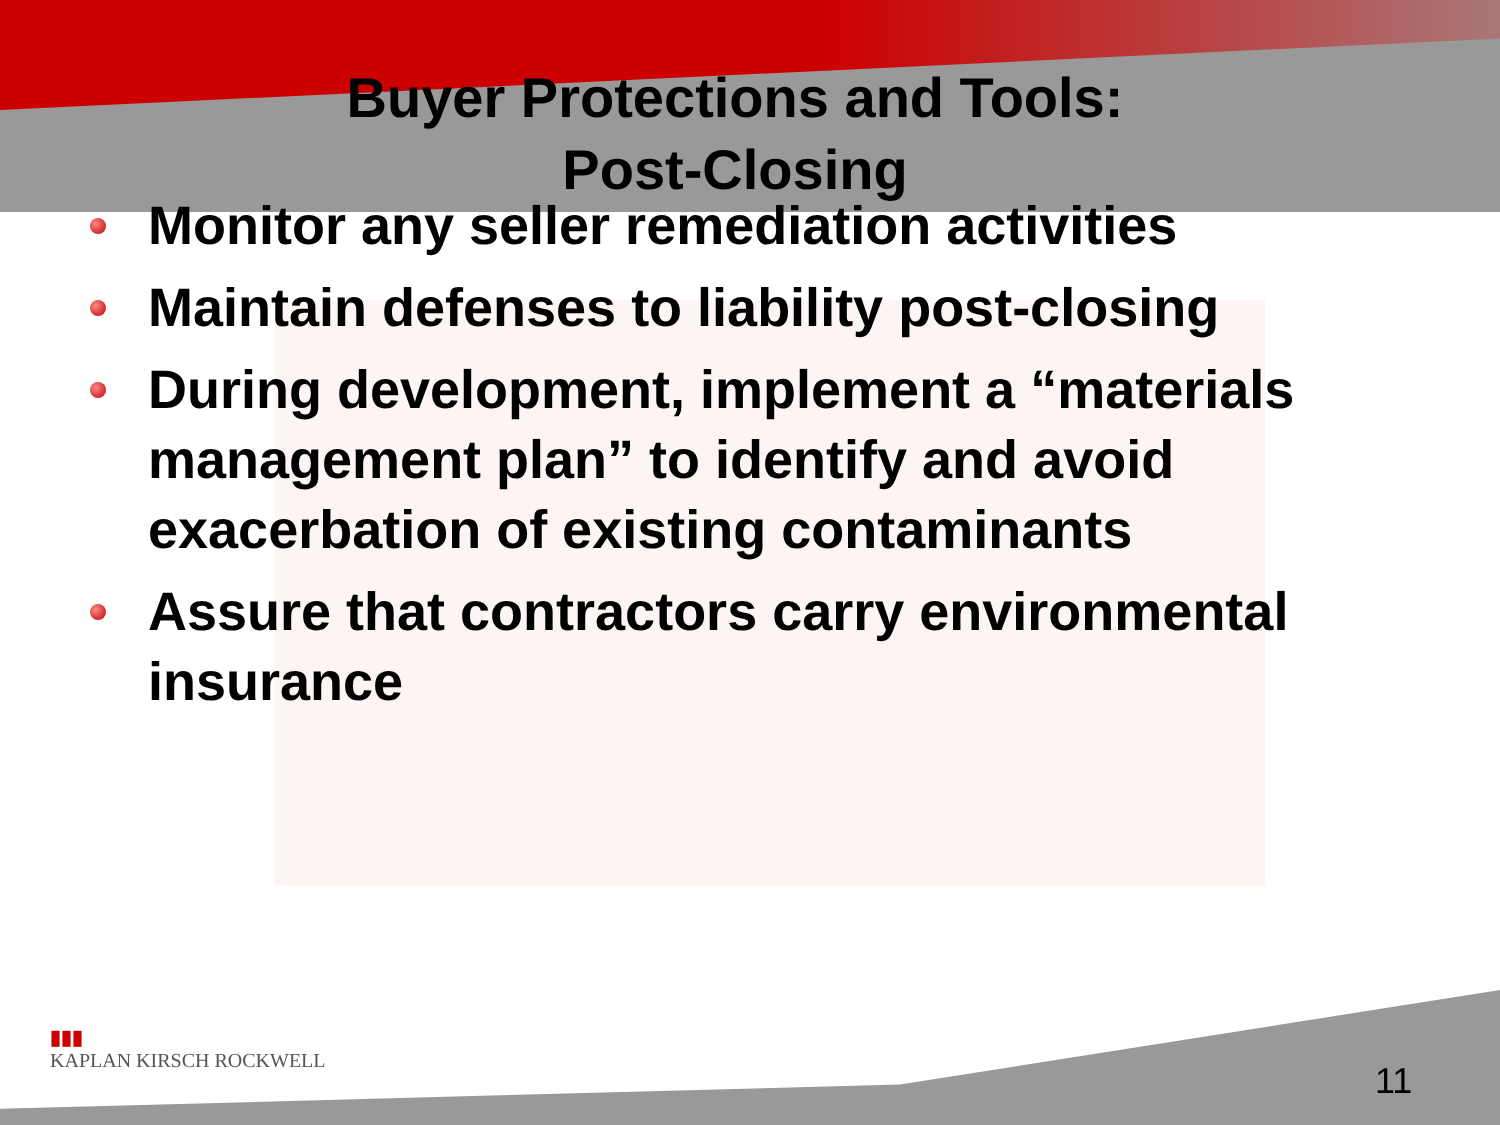Buyer Protections and Tools:
Post-Closing
Monitor any seller remediation activities
Maintain defenses to liability post-closing
During development, implement a “materials management plan” to identify and avoid exacerbation of existing contaminants
Assure that contractors carry environmental insurance
▮▮▮
KAPLAN KIRSCH ROCKWELL
11